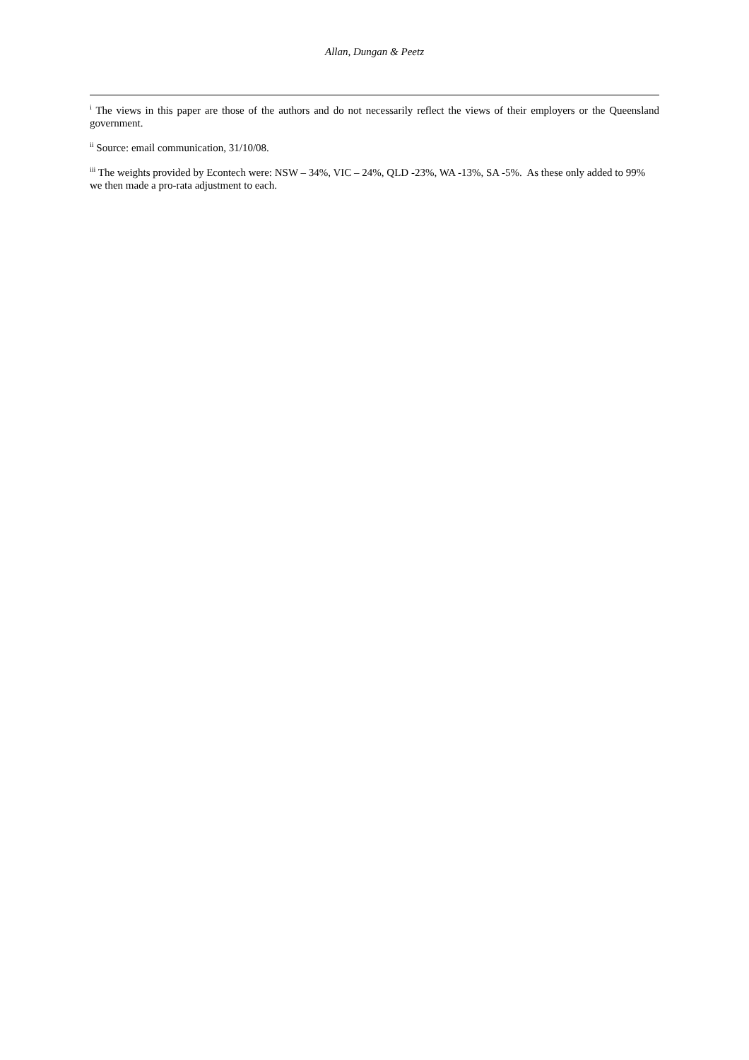Allan, Dungan & Peetz
<sup>i</sup> The views in this paper are those of the authors and do not necessarily reflect the views of their employers or the Queensland government.
<sup>ii</sup> Source: email communication, 31/10/08.
<sup>iii</sup> The weights provided by Econtech were: NSW – 34%, VIC – 24%, QLD -23%, WA -13%, SA -5%. As these only added to 99% we then made a pro-rata adjustment to each.